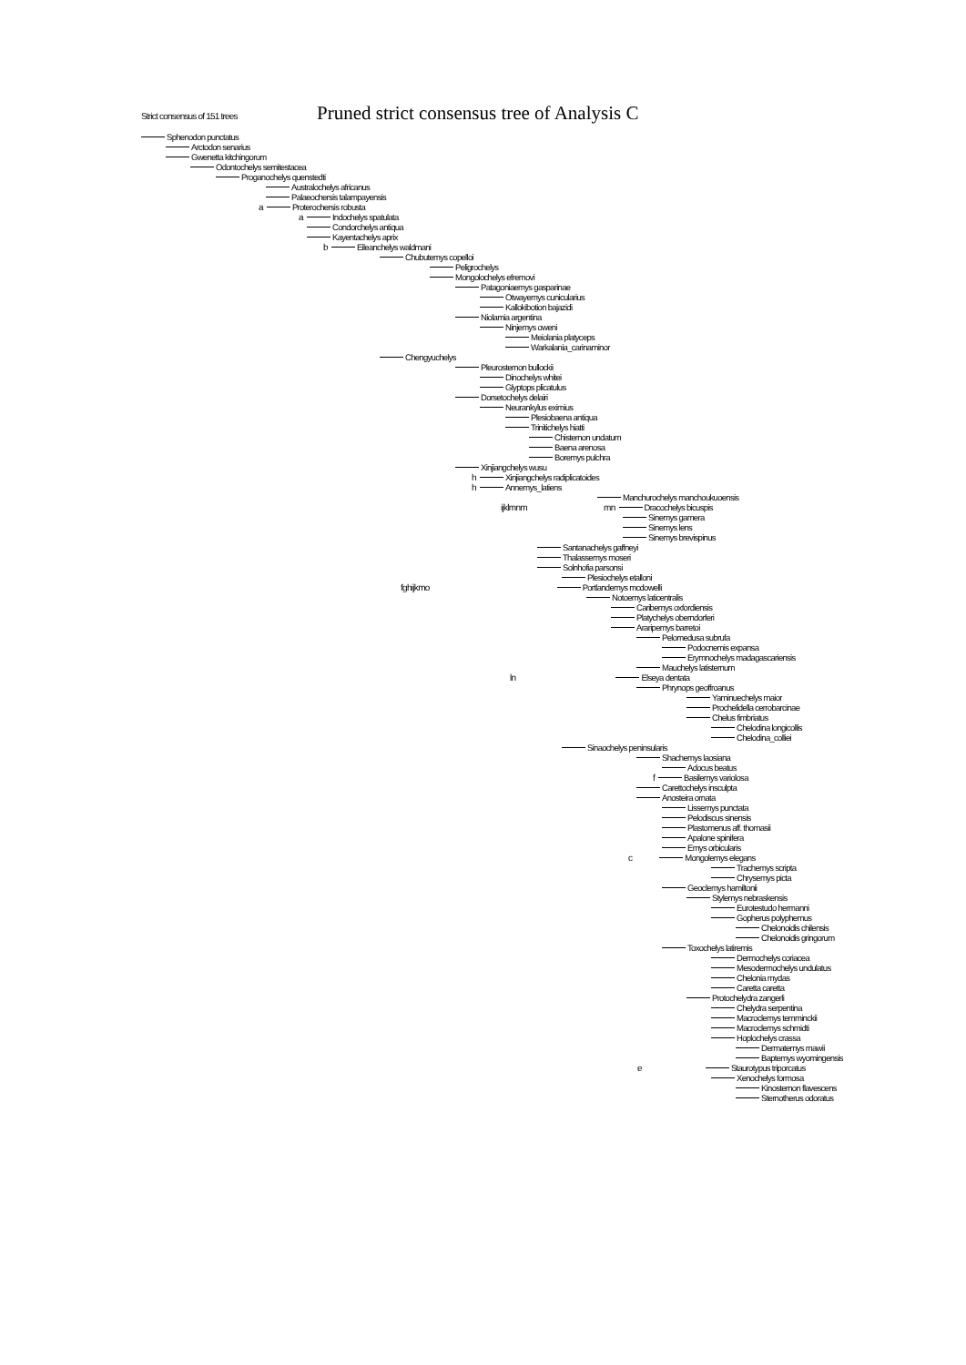Strict consensus of 151 trees
Pruned strict consensus tree of Analysis C
Sphenodon punctatus
Arctodon senarius
Gwenetta kitchingorum
Odontochelys semitestacea
Proganochelys quenstedti
Australochelys africanus
Palaeochersis talampayensis
a Proterochersis robusta
a Indochelys spatulata
Condorchelys antiqua
Kayentachelys aprix
b Eileanchelys waldmani
Chubutemys copelloi
Peligrochelys
Mongolochelys efremovi
Patagoniaemys gasparinae
Otwayemys cunicularius
Kallokibotion bajazidi
Niolamia argentina
Ninjemys oweni
Meiolania platyceps
Warkalania_carinaminor
Chengyuchelys
Pleurosternon bullockii
Dinochelys whitei
Glyptops plicatulus
Dorsetochelys delairi
Neurankylus eximius
Plesiobaena antiqua
Trinitichelys hiatti
Chisternon undatum
Baena arenosa
Boremys pulchra
Xinjiangchelys wusu
h Xinjiangchelys radiplicatoides
h Annemys_latiens
Manchurochelys manchoukuoensis
ijklmnm mn Dracochelys bicuspis
Sinemys gamera
Sinemys lens
Sinemys brevispinus
Santanachelys gaffneyi
Thalassemys moseri
Solnhofia parsonsi
Plesiochelys etalloni
fghijkmo Portlandemys mcdowelli
Notoemys laticentralis
Caribemys oxfordiensis
Platychelys oberndorferi
Araripemys barretoi
Pelomedusa subrufa
Podocnemis expansa
Erymnochelys madagascariensis
Mauchelys latisternum
ln Elseya dentata
Phrynops geoffroanus
Yaminuechelys maior
Prochelidella cerrobarcinae
Chelus fimbriatus
Chelodina longicollis
Chelodina_colliei
Sinaochelys peninsularis
Shachemys laosiana
Adocus beatus
f Basilemys variolosa
Carettochelys insculpta
Anosteira ornata
Lissemys punctata
Pelodiscus sinensis
Plastomenus aff. thomasii
Apalone spinifera
Emys orbicularis
c Mongolemys elegans
Trachemys scripta
Chrysemys picta
Geoclemys hamiltonii
Stylemys nebraskensis
Eurotestudo hermanni
Gopherus polyphemus
Chelonoidis chilensis
Chelonoidis gringorum
Toxochelys latiremis
Dermochelys coriacea
Mesodermochelys undulatus
Chelonia mydas
Caretta caretta
Protochelydra zangerli
Chelydra serpentina
Macroclemys temminckii
Macroclemys schmidti
Hoplochelys crassa
Dermatemys mawii
Baptemys wyomingensis
e Staurotypus triporcatus
Xenochelys formosa
Kinosternon flavescens
Sternotherus odoratus